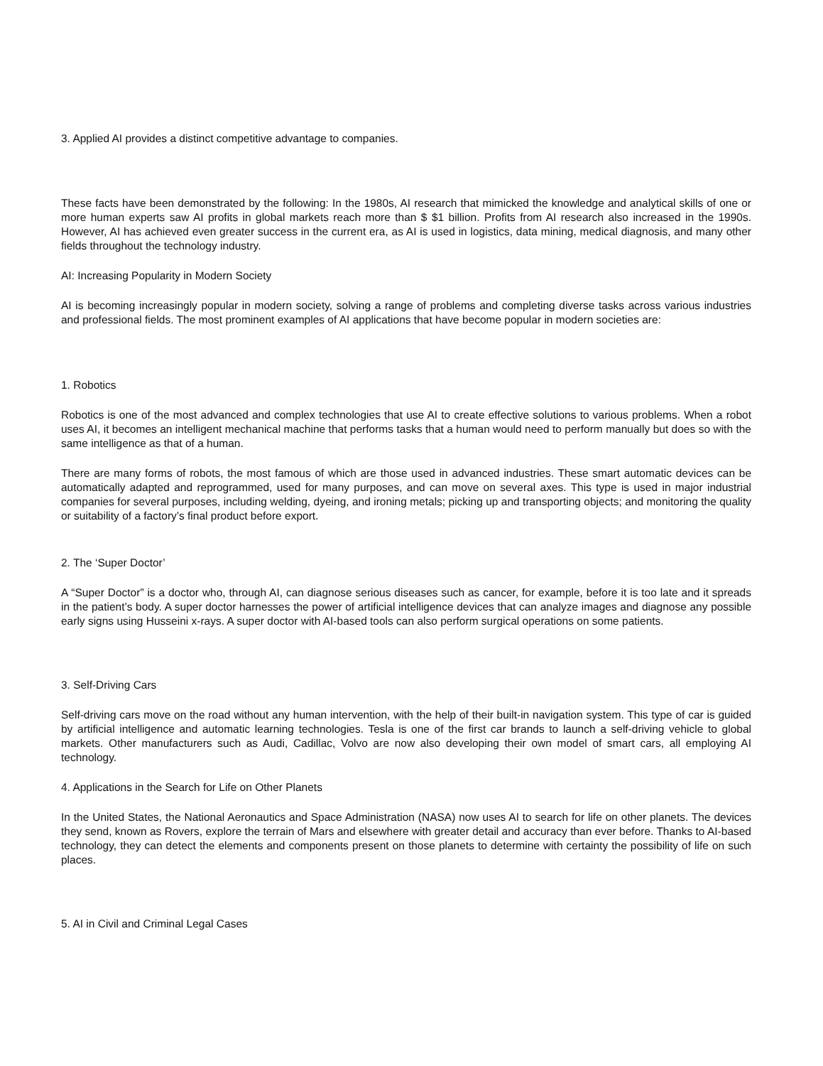3. Applied AI provides a distinct competitive advantage to companies.
These facts have been demonstrated by the following: In the 1980s, AI research that mimicked the knowledge and analytical skills of one or more human experts saw AI profits in global markets reach more than $ $1 billion. Profits from AI research also increased in the 1990s. However, AI has achieved even greater success in the current era, as AI is used in logistics, data mining, medical diagnosis, and many other fields throughout the technology industry.
AI: Increasing Popularity in Modern Society
AI is becoming increasingly popular in modern society, solving a range of problems and completing diverse tasks across various industries and professional fields. The most prominent examples of AI applications that have become popular in modern societies are:
1. Robotics
Robotics is one of the most advanced and complex technologies that use AI to create effective solutions to various problems. When a robot uses AI, it becomes an intelligent mechanical machine that performs tasks that a human would need to perform manually but does so with the same intelligence as that of a human.
There are many forms of robots, the most famous of which are those used in advanced industries. These smart automatic devices can be automatically adapted and reprogrammed, used for many purposes, and can move on several axes. This type is used in major industrial companies for several purposes, including welding, dyeing, and ironing metals; picking up and transporting objects; and monitoring the quality or suitability of a factory’s final product before export.
2. The ‘Super Doctor’
A “Super Doctor” is a doctor who, through AI, can diagnose serious diseases such as cancer, for example, before it is too late and it spreads in the patient’s body. A super doctor harnesses the power of artificial intelligence devices that can analyze images and diagnose any possible early signs using Husseini x-rays. A super doctor with AI-based tools can also perform surgical operations on some patients.
3. Self-Driving Cars
Self-driving cars move on the road without any human intervention, with the help of their built-in navigation system. This type of car is guided by artificial intelligence and automatic learning technologies. Tesla is one of the first car brands to launch a self-driving vehicle to global markets. Other manufacturers such as Audi, Cadillac, Volvo are now also developing their own model of smart cars, all employing AI technology.
4. Applications in the Search for Life on Other Planets
In the United States, the National Aeronautics and Space Administration (NASA) now uses AI to search for life on other planets. The devices they send, known as Rovers, explore the terrain of Mars and elsewhere with greater detail and accuracy than ever before. Thanks to AI-based technology, they can detect the elements and components present on those planets to determine with certainty the possibility of life on such places.
5. AI in Civil and Criminal Legal Cases